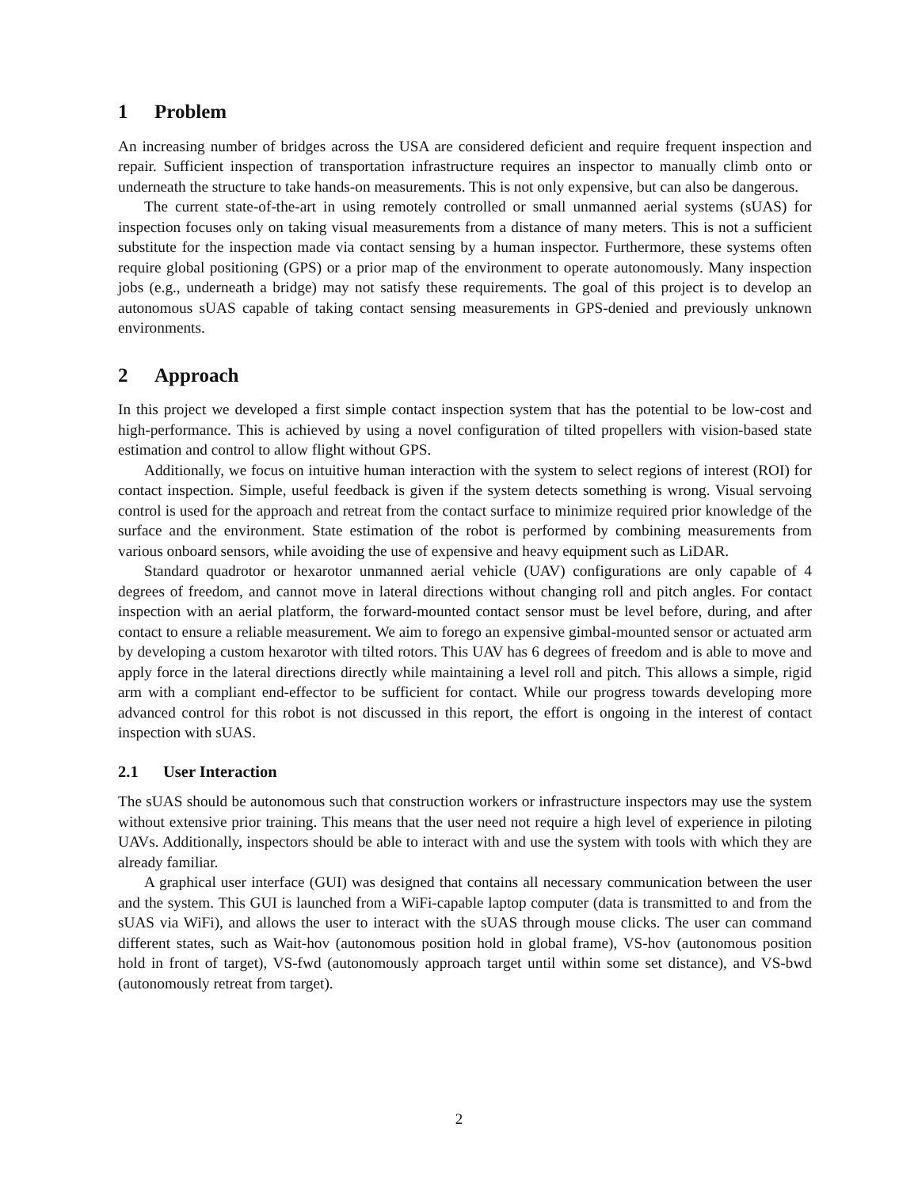1 Problem
An increasing number of bridges across the USA are considered deficient and require frequent inspection and repair. Sufficient inspection of transportation infrastructure requires an inspector to manually climb onto or underneath the structure to take hands-on measurements. This is not only expensive, but can also be dangerous.
The current state-of-the-art in using remotely controlled or small unmanned aerial systems (sUAS) for inspection focuses only on taking visual measurements from a distance of many meters. This is not a sufficient substitute for the inspection made via contact sensing by a human inspector. Furthermore, these systems often require global positioning (GPS) or a prior map of the environment to operate autonomously. Many inspection jobs (e.g., underneath a bridge) may not satisfy these requirements. The goal of this project is to develop an autonomous sUAS capable of taking contact sensing measurements in GPS-denied and previously unknown environments.
2 Approach
In this project we developed a first simple contact inspection system that has the potential to be low-cost and high-performance. This is achieved by using a novel configuration of tilted propellers with vision-based state estimation and control to allow flight without GPS.
Additionally, we focus on intuitive human interaction with the system to select regions of interest (ROI) for contact inspection. Simple, useful feedback is given if the system detects something is wrong. Visual servoing control is used for the approach and retreat from the contact surface to minimize required prior knowledge of the surface and the environment. State estimation of the robot is performed by combining measurements from various onboard sensors, while avoiding the use of expensive and heavy equipment such as LiDAR.
Standard quadrotor or hexarotor unmanned aerial vehicle (UAV) configurations are only capable of 4 degrees of freedom, and cannot move in lateral directions without changing roll and pitch angles. For contact inspection with an aerial platform, the forward-mounted contact sensor must be level before, during, and after contact to ensure a reliable measurement. We aim to forego an expensive gimbal-mounted sensor or actuated arm by developing a custom hexarotor with tilted rotors. This UAV has 6 degrees of freedom and is able to move and apply force in the lateral directions directly while maintaining a level roll and pitch. This allows a simple, rigid arm with a compliant end-effector to be sufficient for contact. While our progress towards developing more advanced control for this robot is not discussed in this report, the effort is ongoing in the interest of contact inspection with sUAS.
2.1 User Interaction
The sUAS should be autonomous such that construction workers or infrastructure inspectors may use the system without extensive prior training. This means that the user need not require a high level of experience in piloting UAVs. Additionally, inspectors should be able to interact with and use the system with tools with which they are already familiar.
A graphical user interface (GUI) was designed that contains all necessary communication between the user and the system. This GUI is launched from a WiFi-capable laptop computer (data is transmitted to and from the sUAS via WiFi), and allows the user to interact with the sUAS through mouse clicks. The user can command different states, such as Wait-hov (autonomous position hold in global frame), VS-hov (autonomous position hold in front of target), VS-fwd (autonomously approach target until within some set distance), and VS-bwd (autonomously retreat from target).
2